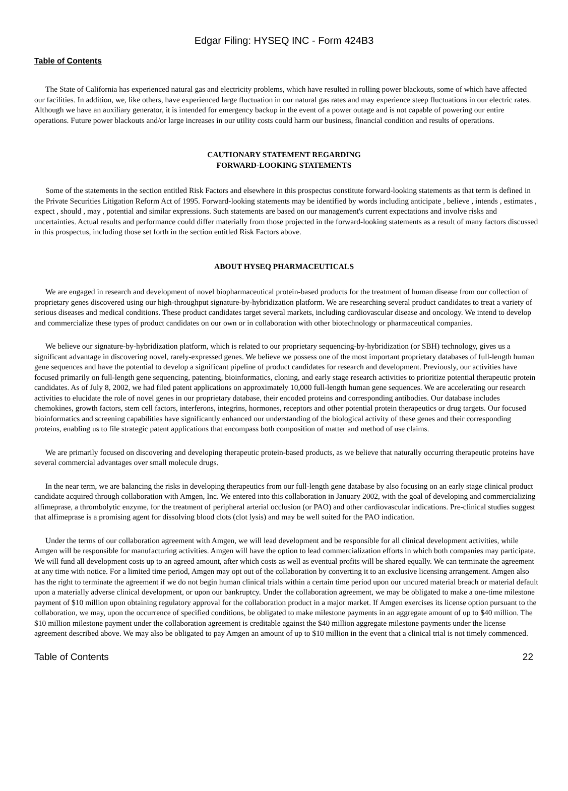Edgar Filing: HYSEQ INC - Form 424B3
Table of Contents
The State of California has experienced natural gas and electricity problems, which have resulted in rolling power blackouts, some of which have affected our facilities. In addition, we, like others, have experienced large fluctuation in our natural gas rates and may experience steep fluctuations in our electric rates. Although we have an auxiliary generator, it is intended for emergency backup in the event of a power outage and is not capable of powering our entire operations. Future power blackouts and/or large increases in our utility costs could harm our business, financial condition and results of operations.
CAUTIONARY STATEMENT REGARDING
FORWARD-LOOKING STATEMENTS
Some of the statements in the section entitled Risk Factors and elsewhere in this prospectus constitute forward-looking statements as that term is defined in the Private Securities Litigation Reform Act of 1995. Forward-looking statements may be identified by words including anticipate , believe , intends , estimates , expect , should , may , potential and similar expressions. Such statements are based on our management's current expectations and involve risks and uncertainties. Actual results and performance could differ materially from those projected in the forward-looking statements as a result of many factors discussed in this prospectus, including those set forth in the section entitled Risk Factors above.
ABOUT HYSEQ PHARMACEUTICALS
We are engaged in research and development of novel biopharmaceutical protein-based products for the treatment of human disease from our collection of proprietary genes discovered using our high-throughput signature-by-hybridization platform. We are researching several product candidates to treat a variety of serious diseases and medical conditions. These product candidates target several markets, including cardiovascular disease and oncology. We intend to develop and commercialize these types of product candidates on our own or in collaboration with other biotechnology or pharmaceutical companies.
We believe our signature-by-hybridization platform, which is related to our proprietary sequencing-by-hybridization (or SBH) technology, gives us a significant advantage in discovering novel, rarely-expressed genes. We believe we possess one of the most important proprietary databases of full-length human gene sequences and have the potential to develop a significant pipeline of product candidates for research and development. Previously, our activities have focused primarily on full-length gene sequencing, patenting, bioinformatics, cloning, and early stage research activities to prioritize potential therapeutic protein candidates. As of July 8, 2002, we had filed patent applications on approximately 10,000 full-length human gene sequences. We are accelerating our research activities to elucidate the role of novel genes in our proprietary database, their encoded proteins and corresponding antibodies. Our database includes chemokines, growth factors, stem cell factors, interferons, integrins, hormones, receptors and other potential protein therapeutics or drug targets. Our focused bioinformatics and screening capabilities have significantly enhanced our understanding of the biological activity of these genes and their corresponding proteins, enabling us to file strategic patent applications that encompass both composition of matter and method of use claims.
We are primarily focused on discovering and developing therapeutic protein-based products, as we believe that naturally occurring therapeutic proteins have several commercial advantages over small molecule drugs.
In the near term, we are balancing the risks in developing therapeutics from our full-length gene database by also focusing on an early stage clinical product candidate acquired through collaboration with Amgen, Inc. We entered into this collaboration in January 2002, with the goal of developing and commercializing alfimeprase, a thrombolytic enzyme, for the treatment of peripheral arterial occlusion (or PAO) and other cardiovascular indications. Pre-clinical studies suggest that alfimeprase is a promising agent for dissolving blood clots (clot lysis) and may be well suited for the PAO indication.
Under the terms of our collaboration agreement with Amgen, we will lead development and be responsible for all clinical development activities, while Amgen will be responsible for manufacturing activities. Amgen will have the option to lead commercialization efforts in which both companies may participate. We will fund all development costs up to an agreed amount, after which costs as well as eventual profits will be shared equally. We can terminate the agreement at any time with notice. For a limited time period, Amgen may opt out of the collaboration by converting it to an exclusive licensing arrangement. Amgen also has the right to terminate the agreement if we do not begin human clinical trials within a certain time period upon our uncured material breach or material default upon a materially adverse clinical development, or upon our bankruptcy. Under the collaboration agreement, we may be obligated to make a one-time milestone payment of $10 million upon obtaining regulatory approval for the collaboration product in a major market. If Amgen exercises its license option pursuant to the collaboration, we may, upon the occurrence of specified conditions, be obligated to make milestone payments in an aggregate amount of up to $40 million. The $10 million milestone payment under the collaboration agreement is creditable against the $40 million aggregate milestone payments under the license agreement described above. We may also be obligated to pay Amgen an amount of up to $10 million in the event that a clinical trial is not timely commenced.
Table of Contents 22